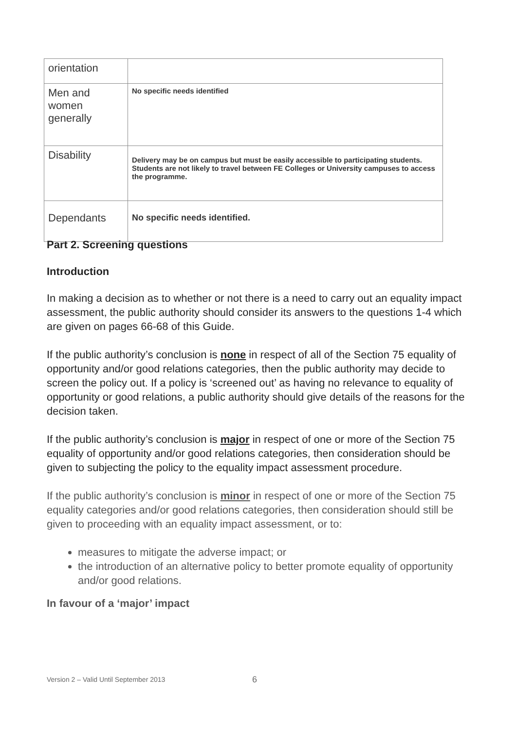| orientation | |
| Men and women generally | No specific needs identified |
| Disability | Delivery may be on campus but must be easily accessible to participating students. Students are not likely to travel between FE Colleges or University campuses to access the programme. |
| Dependants | No specific needs identified. |
Part 2. Screening questions
Introduction
In making a decision as to whether or not there is a need to carry out an equality impact assessment, the public authority should consider its answers to the questions 1-4 which are given on pages 66-68 of this Guide.
If the public authority’s conclusion is none in respect of all of the Section 75 equality of opportunity and/or good relations categories, then the public authority may decide to screen the policy out. If a policy is ‘screened out’ as having no relevance to equality of opportunity or good relations, a public authority should give details of the reasons for the decision taken.
If the public authority’s conclusion is major in respect of one or more of the Section 75 equality of opportunity and/or good relations categories, then consideration should be given to subjecting the policy to the equality impact assessment procedure.
If the public authority’s conclusion is minor in respect of one or more of the Section 75 equality categories and/or good relations categories, then consideration should still be given to proceeding with an equality impact assessment, or to:
measures to mitigate the adverse impact; or
the introduction of an alternative policy to better promote equality of opportunity and/or good relations.
In favour of a ‘major’ impact
Version 2 – Valid Until September 2013
6